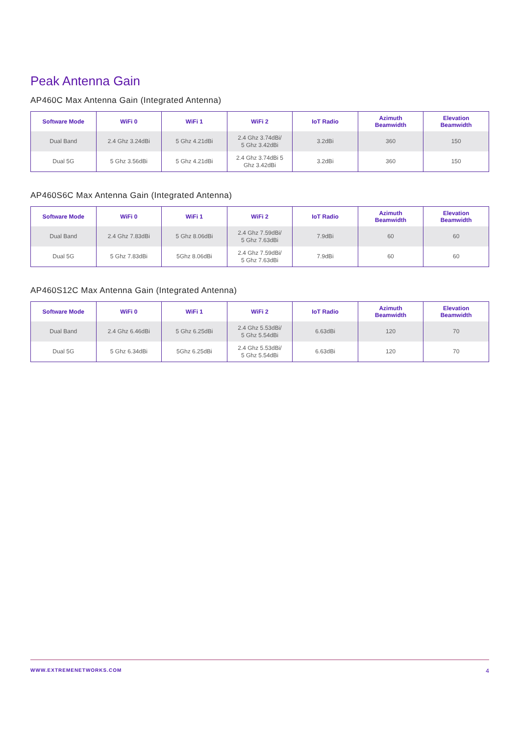Peak Antenna Gain
AP460C Max Antenna Gain (Integrated Antenna)
| Software Mode | WiFi 0 | WiFi 1 | WiFi 2 | IoT Radio | Azimuth Beamwidth | Elevation Beamwidth |
| --- | --- | --- | --- | --- | --- | --- |
| Dual Band | 2.4 Ghz 3.24dBi | 5 Ghz 4.21dBi | 2.4 Ghz 3.74dBi/ 5 Ghz 3.42dBi | 3.2dBi | 360 | 150 |
| Dual 5G | 5 Ghz 3.56dBi | 5 Ghz 4.21dBi | 2.4 Ghz 3.74dBi 5 Ghz 3.42dBi | 3.2dBi | 360 | 150 |
AP460S6C Max Antenna Gain (Integrated Antenna)
| Software Mode | WiFi 0 | WiFi 1 | WiFi 2 | IoT Radio | Azimuth Beamwidth | Elevation Beamwidth |
| --- | --- | --- | --- | --- | --- | --- |
| Dual Band | 2.4 Ghz 7.83dBi | 5 Ghz 8.06dBi | 2.4 Ghz 7.59dBi/ 5 Ghz 7.63dBi | 7.9dBi | 60 | 60 |
| Dual 5G | 5 Ghz 7.83dBi | 5Ghz 8.06dBi | 2.4 Ghz 7.59dBi/ 5 Ghz 7.63dBi | 7.9dBi | 60 | 60 |
AP460S12C Max Antenna Gain (Integrated Antenna)
| Software Mode | WiFi 0 | WiFi 1 | WiFi 2 | IoT Radio | Azimuth Beamwidth | Elevation Beamwidth |
| --- | --- | --- | --- | --- | --- | --- |
| Dual Band | 2.4 Ghz 6.46dBi | 5 Ghz 6.25dBi | 2.4 Ghz 5.53dBi/ 5 Ghz 5.54dBi | 6.63dBi | 120 | 70 |
| Dual 5G | 5 Ghz 6.34dBi | 5Ghz 6.25dBi | 2.4 Ghz 5.53dBi/ 5 Ghz 5.54dBi | 6.63dBi | 120 | 70 |
WWW.EXTREMENETWORKS.COM 4